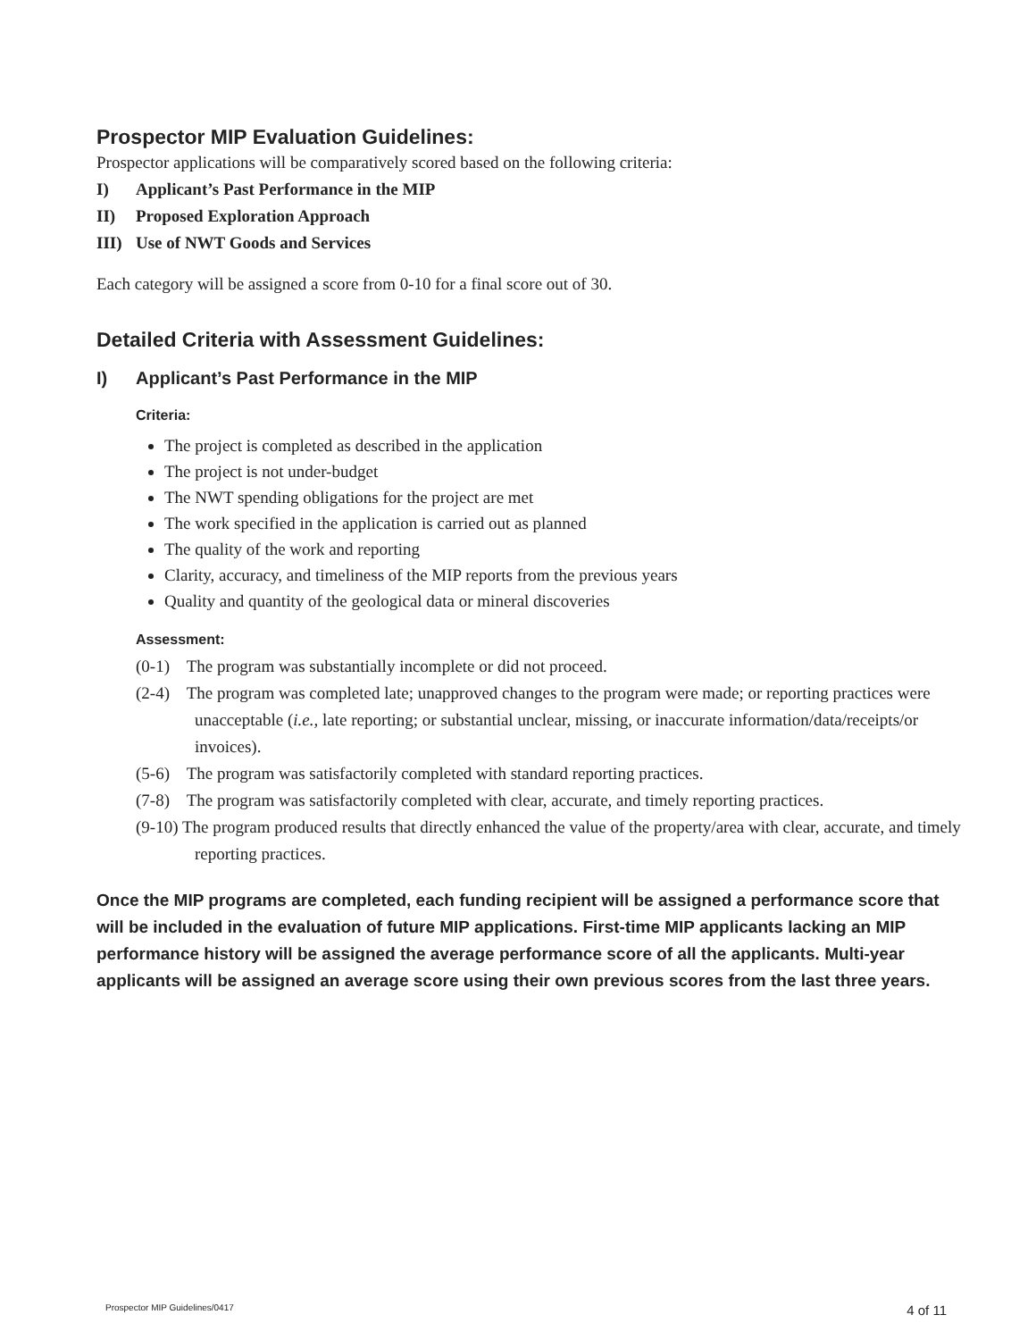Prospector MIP Evaluation Guidelines:
Prospector applications will be comparatively scored based on the following criteria:
I) Applicant’s Past Performance in the MIP
II) Proposed Exploration Approach
III) Use of NWT Goods and Services
Each category will be assigned a score from 0-10 for a final score out of 30.
Detailed Criteria with Assessment Guidelines:
I) Applicant’s Past Performance in the MIP
Criteria:
The project is completed as described in the application
The project is not under-budget
The NWT spending obligations for the project are met
The work specified in the application is carried out as planned
The quality of the work and reporting
Clarity, accuracy, and timeliness of the MIP reports from the previous years
Quality and quantity of the geological data or mineral discoveries
Assessment:
(0-1) The program was substantially incomplete or did not proceed.
(2-4) The program was completed late; unapproved changes to the program were made; or reporting practices were unacceptable (i.e., late reporting; or substantial unclear, missing, or inaccurate information/data/receipts/or invoices).
(5-6) The program was satisfactorily completed with standard reporting practices.
(7-8) The program was satisfactorily completed with clear, accurate, and timely reporting practices.
(9-10) The program produced results that directly enhanced the value of the property/area with clear, accurate, and timely reporting practices.
Once the MIP programs are completed, each funding recipient will be assigned a performance score that will be included in the evaluation of future MIP applications. First-time MIP applicants lacking an MIP performance history will be assigned the average performance score of all the applicants. Multi-year applicants will be assigned an average score using their own previous scores from the last three years.
Prospector MIP Guidelines/0417 4 of 11